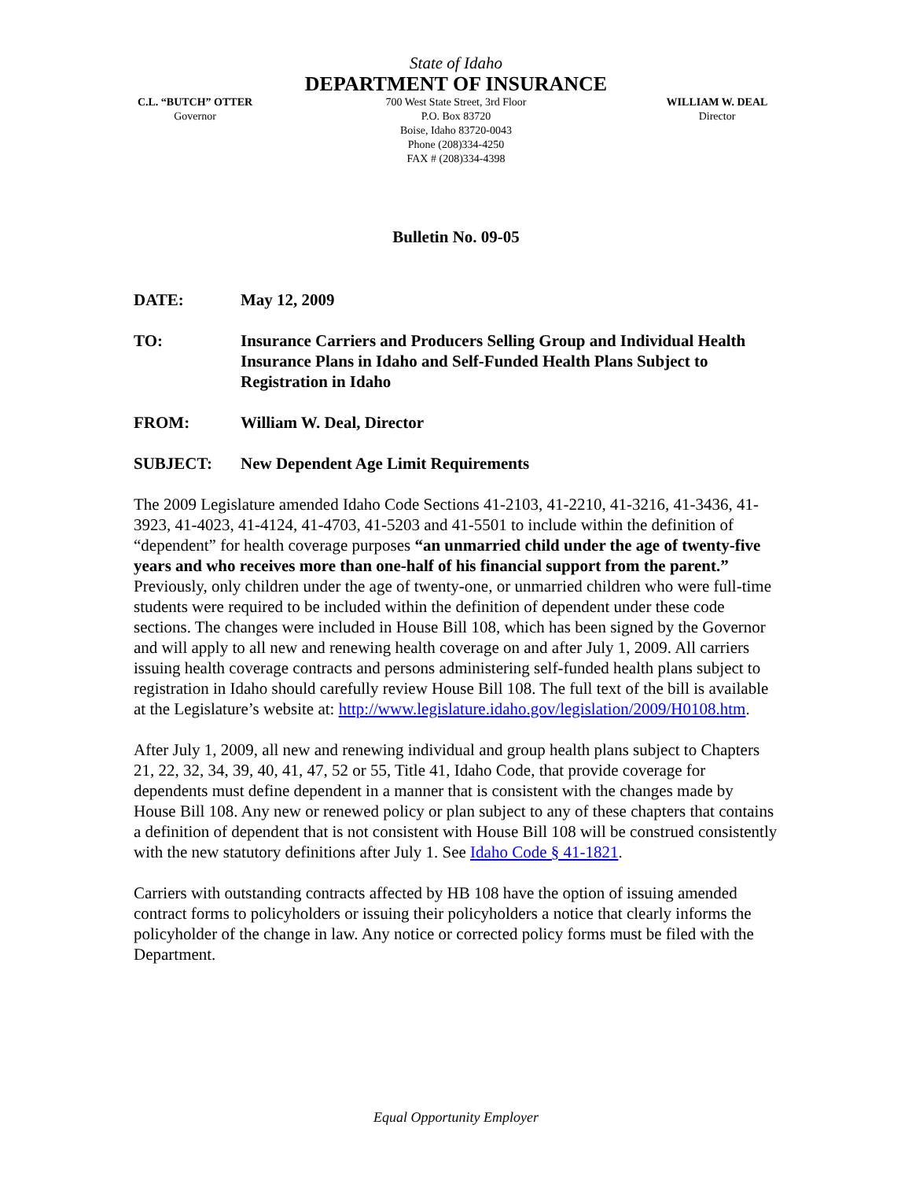State of Idaho
DEPARTMENT OF INSURANCE
C.L. “BUTCH” OTTER
Governor
700 West State Street, 3rd Floor
P.O. Box 83720
Boise, Idaho 83720-0043
Phone (208)334-4250
FAX # (208)334-4398
WILLIAM W. DEAL
Director
Bulletin No. 09-05
DATE: May 12, 2009
TO: Insurance Carriers and Producers Selling Group and Individual Health Insurance Plans in Idaho and Self-Funded Health Plans Subject to Registration in Idaho
FROM: William W. Deal, Director
SUBJECT: New Dependent Age Limit Requirements
The 2009 Legislature amended Idaho Code Sections 41-2103, 41-2210, 41-3216, 41-3436, 41-3923, 41-4023, 41-4124, 41-4703, 41-5203 and 41-5501 to include within the definition of “dependent” for health coverage purposes “an unmarried child under the age of twenty-five years and who receives more than one-half of his financial support from the parent.” Previously, only children under the age of twenty-one, or unmarried children who were full-time students were required to be included within the definition of dependent under these code sections. The changes were included in House Bill 108, which has been signed by the Governor and will apply to all new and renewing health coverage on and after July 1, 2009. All carriers issuing health coverage contracts and persons administering self-funded health plans subject to registration in Idaho should carefully review House Bill 108. The full text of the bill is available at the Legislature’s website at: http://www.legislature.idaho.gov/legislation/2009/H0108.htm.
After July 1, 2009, all new and renewing individual and group health plans subject to Chapters 21, 22, 32, 34, 39, 40, 41, 47, 52 or 55, Title 41, Idaho Code, that provide coverage for dependents must define dependent in a manner that is consistent with the changes made by House Bill 108. Any new or renewed policy or plan subject to any of these chapters that contains a definition of dependent that is not consistent with House Bill 108 will be construed consistently with the new statutory definitions after July 1. See Idaho Code § 41-1821.
Carriers with outstanding contracts affected by HB 108 have the option of issuing amended contract forms to policyholders or issuing their policyholders a notice that clearly informs the policyholder of the change in law. Any notice or corrected policy forms must be filed with the Department.
Equal Opportunity Employer